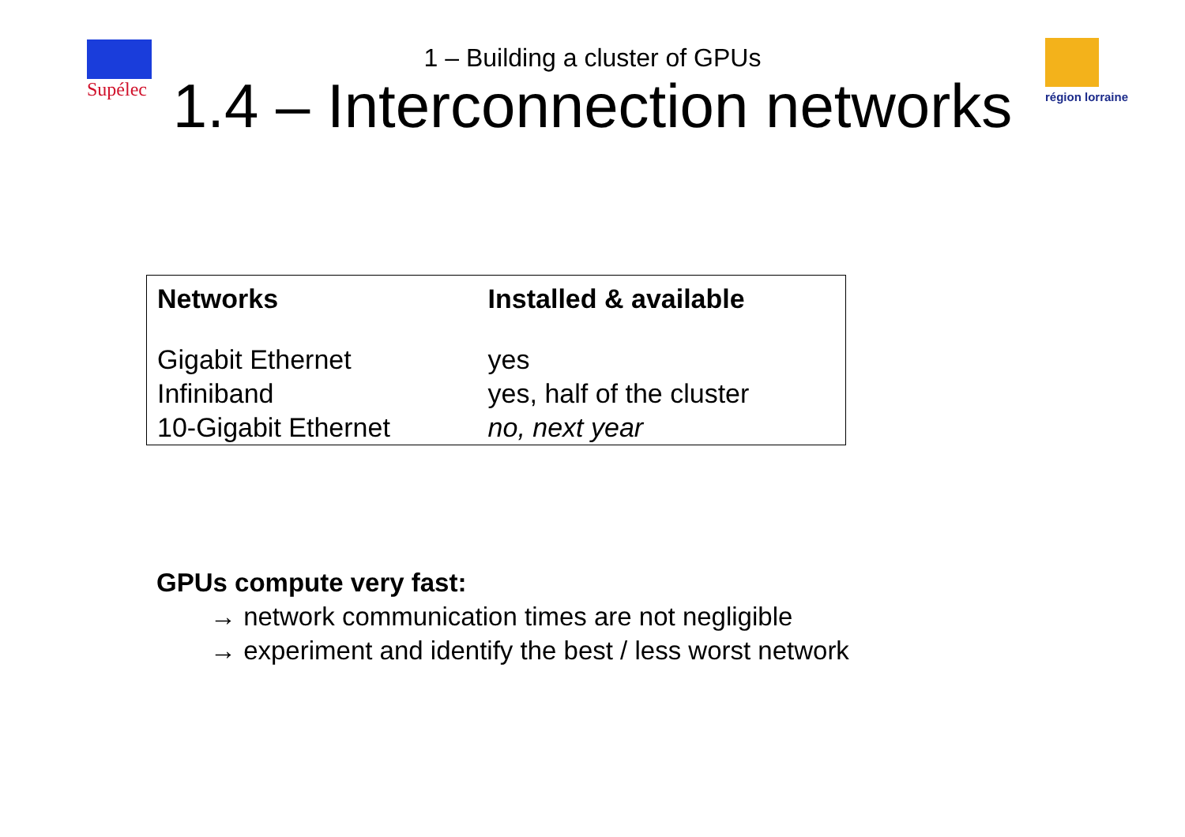Supélec région lorraine
1 – Building a cluster of GPUs
1.4 – Interconnection networks
| Networks | Installed & available |
| --- | --- |
| Gigabit Ethernet | yes |
| Infiniband | yes, half of the cluster |
| 10-Gigabit Ethernet | no, next year |
GPUs compute very fast:
→ network communication times are not negligible
→ experiment and identify the best / less worst network